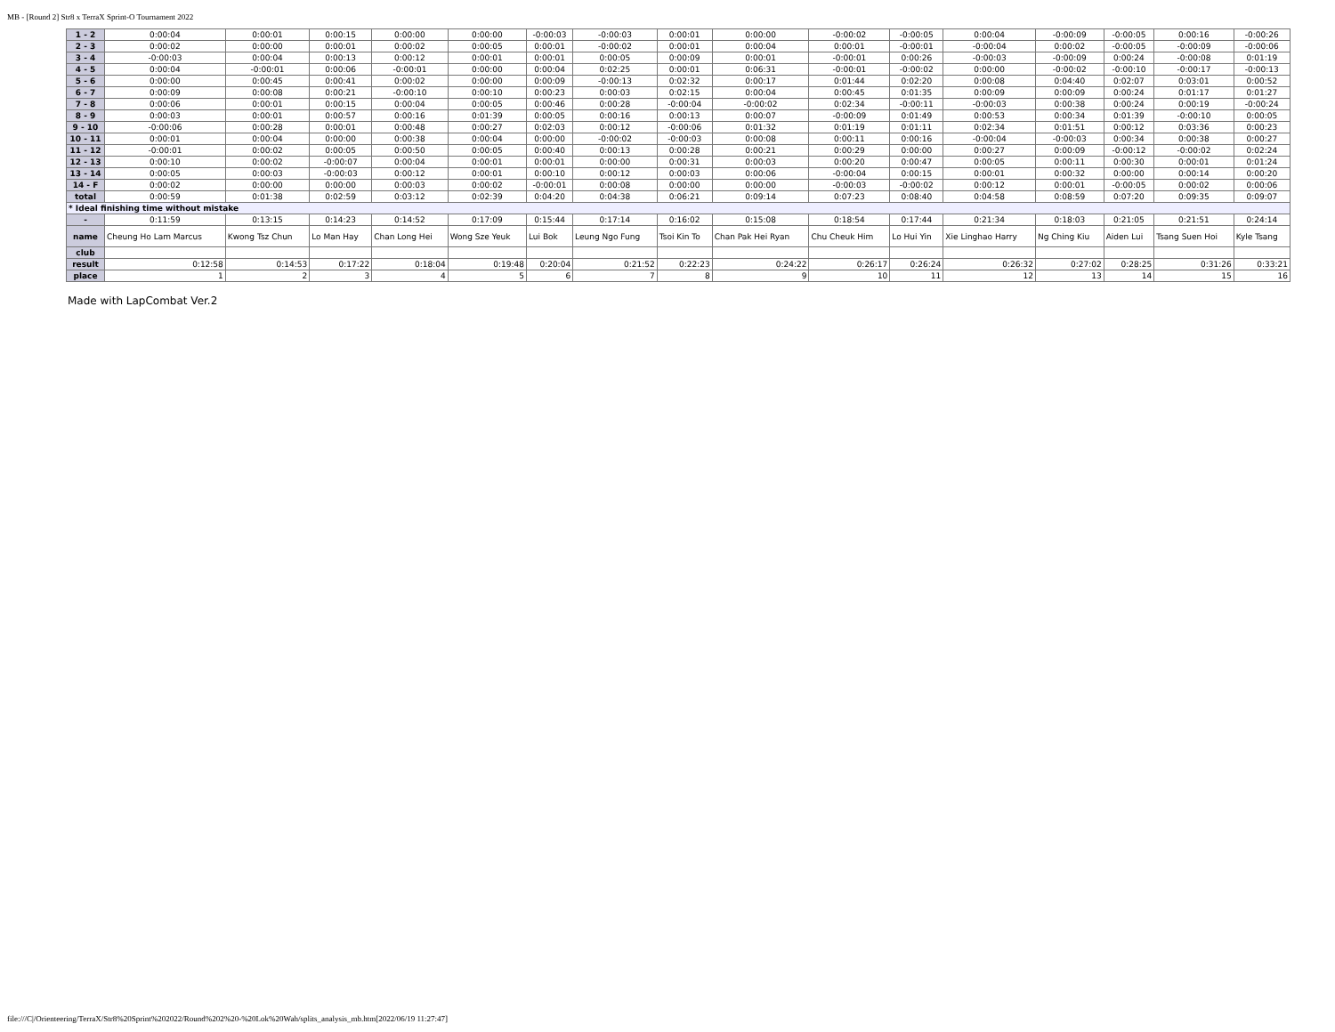MB - [Round 2] Str8 x TerraX Sprint-O Tournament 2022
| 1 - 2 | 0:00:04 | 0:00:01 | 0:00:15 | 0:00:00 | 0:00:00 | -0:00:03 | -0:00:03 | 0:00:01 | 0:00:00 | -0:00:02 | -0:00:05 | 0:00:04 | -0:00:09 | -0:00:05 | 0:00:16 | -0:00:26 |
| 2 - 3 | 0:00:02 | 0:00:00 | 0:00:01 | 0:00:02 | 0:00:05 | 0:00:01 | -0:00:02 | 0:00:01 | 0:00:04 | 0:00:01 | -0:00:01 | -0:00:04 | 0:00:02 | -0:00:05 | -0:00:09 | -0:00:06 |
| 3 - 4 | -0:00:03 | 0:00:04 | 0:00:13 | 0:00:12 | 0:00:01 | 0:00:01 | 0:00:05 | 0:00:09 | 0:00:01 | -0:00:01 | 0:00:26 | -0:00:03 | -0:00:09 | 0:00:24 | -0:00:08 | 0:01:19 |
| 4 - 5 | 0:00:04 | -0:00:01 | 0:00:06 | -0:00:01 | 0:00:00 | 0:00:04 | 0:02:25 | 0:00:01 | 0:06:31 | -0:00:01 | -0:00:02 | 0:00:00 | -0:00:02 | -0:00:10 | -0:00:17 | -0:00:13 |
| 5 - 6 | 0:00:00 | 0:00:45 | 0:00:41 | 0:00:02 | 0:00:00 | 0:00:09 | -0:00:13 | 0:02:32 | 0:00:17 | 0:01:44 | 0:02:20 | 0:00:08 | 0:04:40 | 0:02:07 | 0:03:01 | 0:00:52 |
| 6 - 7 | 0:00:09 | 0:00:08 | 0:00:21 | -0:00:10 | 0:00:10 | 0:00:23 | 0:00:03 | 0:02:15 | 0:00:04 | 0:00:45 | 0:01:35 | 0:00:09 | 0:00:09 | 0:00:24 | 0:01:17 | 0:01:27 |
| 7 - 8 | 0:00:06 | 0:00:01 | 0:00:15 | 0:00:04 | 0:00:05 | 0:00:46 | 0:00:28 | -0:00:04 | -0:00:02 | 0:02:34 | -0:00:11 | -0:00:03 | 0:00:38 | 0:00:24 | 0:00:19 | -0:00:24 |
| 8 - 9 | 0:00:03 | 0:00:01 | 0:00:57 | 0:00:16 | 0:01:39 | 0:00:05 | 0:00:16 | 0:00:13 | 0:00:07 | -0:00:09 | 0:01:49 | 0:00:53 | 0:00:34 | 0:01:39 | -0:00:10 | 0:00:05 |
| 9 - 10 | -0:00:06 | 0:00:28 | 0:00:01 | 0:00:48 | 0:00:27 | 0:02:03 | 0:00:12 | -0:00:06 | 0:01:32 | 0:01:19 | 0:01:11 | 0:02:34 | 0:01:51 | 0:00:12 | 0:03:36 | 0:00:23 |
| 10 - 11 | 0:00:01 | 0:00:04 | 0:00:00 | 0:00:38 | 0:00:04 | 0:00:00 | -0:00:02 | -0:00:03 | 0:00:08 | 0:00:11 | 0:00:16 | -0:00:04 | -0:00:03 | 0:00:34 | 0:00:38 | 0:00:27 |
| 11 - 12 | -0:00:01 | 0:00:02 | 0:00:05 | 0:00:50 | 0:00:05 | 0:00:40 | 0:00:13 | 0:00:28 | 0:00:21 | 0:00:29 | 0:00:00 | 0:00:27 | 0:00:09 | -0:00:12 | -0:00:02 | 0:02:24 |
| 12 - 13 | 0:00:10 | 0:00:02 | -0:00:07 | 0:00:04 | 0:00:01 | 0:00:01 | 0:00:00 | 0:00:31 | 0:00:03 | 0:00:20 | 0:00:47 | 0:00:05 | 0:00:11 | 0:00:30 | 0:00:01 | 0:01:24 |
| 13 - 14 | 0:00:05 | 0:00:03 | -0:00:03 | 0:00:12 | 0:00:01 | 0:00:10 | 0:00:12 | 0:00:03 | 0:00:06 | -0:00:04 | 0:00:15 | 0:00:01 | 0:00:32 | 0:00:00 | 0:00:14 | 0:00:20 |
| 14 - F | 0:00:02 | 0:00:00 | 0:00:00 | 0:00:03 | 0:00:02 | -0:00:01 | 0:00:08 | 0:00:00 | 0:00:00 | -0:00:03 | -0:00:02 | 0:00:12 | 0:00:01 | -0:00:05 | 0:00:02 | 0:00:06 |
| total | 0:00:59 | 0:01:38 | 0:02:59 | 0:03:12 | 0:02:39 | 0:04:20 | 0:04:38 | 0:06:21 | 0:09:14 | 0:07:23 | 0:08:40 | 0:04:58 | 0:08:59 | 0:07:20 | 0:09:35 | 0:09:07 |
| * Ideal finishing time without mistake | | | | | | | | | | | | | | | | |
| - | 0:11:59 | 0:13:15 | 0:14:23 | 0:14:52 | 0:17:09 | 0:15:44 | 0:17:14 | 0:16:02 | 0:15:08 | 0:18:54 | 0:17:44 | 0:21:34 | 0:18:03 | 0:21:05 | 0:21:51 | 0:24:14 |
| name | Cheung Ho Lam Marcus | Kwong Tsz Chun | Lo Man Hay | Chan Long Hei | Wong Sze Yeuk | Lui Bok | Leung Ngo Fung | Tsoi Kin To | Chan Pak Hei Ryan | Chu Cheuk Him | Lo Hui Yin | Xie Linghao Harry | Ng Ching Kiu | Aiden Lui | Tsang Suen Hoi | Kyle Tsang |
| club | | | | | | | | | | | | | | | | |
| result | 0:12:58 | 0:14:53 | 0:17:22 | 0:18:04 | 0:19:48 | 0:20:04 | 0:21:52 | 0:22:23 | 0:24:22 | 0:26:17 | 0:26:24 | 0:26:32 | 0:27:02 | 0:28:25 | 0:31:26 | 0:33:21 |
| place | 1 | 2 | 3 | 4 | 5 | 6 | 7 | 8 | 9 | 10 | 11 | 12 | 13 | 14 | 15 | 16 |
Made with LapCombat Ver.2
file:///C|/Orienteering/TerraX/Str8%20Sprint%202022/Round%202%20-%20Lok%20Wah/splits_analysis_mb.htm[2022/06/19 11:27:47]